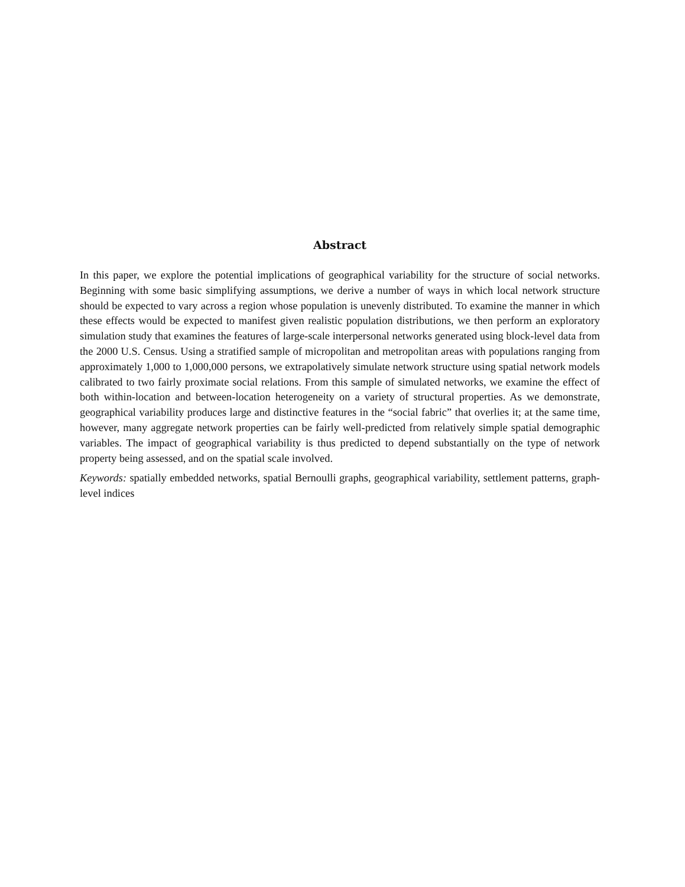Abstract
In this paper, we explore the potential implications of geographical variability for the structure of social networks. Beginning with some basic simplifying assumptions, we derive a number of ways in which local network structure should be expected to vary across a region whose population is unevenly distributed. To examine the manner in which these effects would be expected to manifest given realistic population distributions, we then perform an exploratory simulation study that examines the features of large-scale interpersonal networks generated using block-level data from the 2000 U.S. Census. Using a stratified sample of micropolitan and metropolitan areas with populations ranging from approximately 1,000 to 1,000,000 persons, we extrapolatively simulate network structure using spatial network models calibrated to two fairly proximate social relations. From this sample of simulated networks, we examine the effect of both within-location and between-location heterogeneity on a variety of structural properties. As we demonstrate, geographical variability produces large and distinctive features in the “social fabric” that overlies it; at the same time, however, many aggregate network properties can be fairly well-predicted from relatively simple spatial demographic variables. The impact of geographical variability is thus predicted to depend substantially on the type of network property being assessed, and on the spatial scale involved.
Keywords: spatially embedded networks, spatial Bernoulli graphs, geographical variability, settlement patterns, graph-level indices